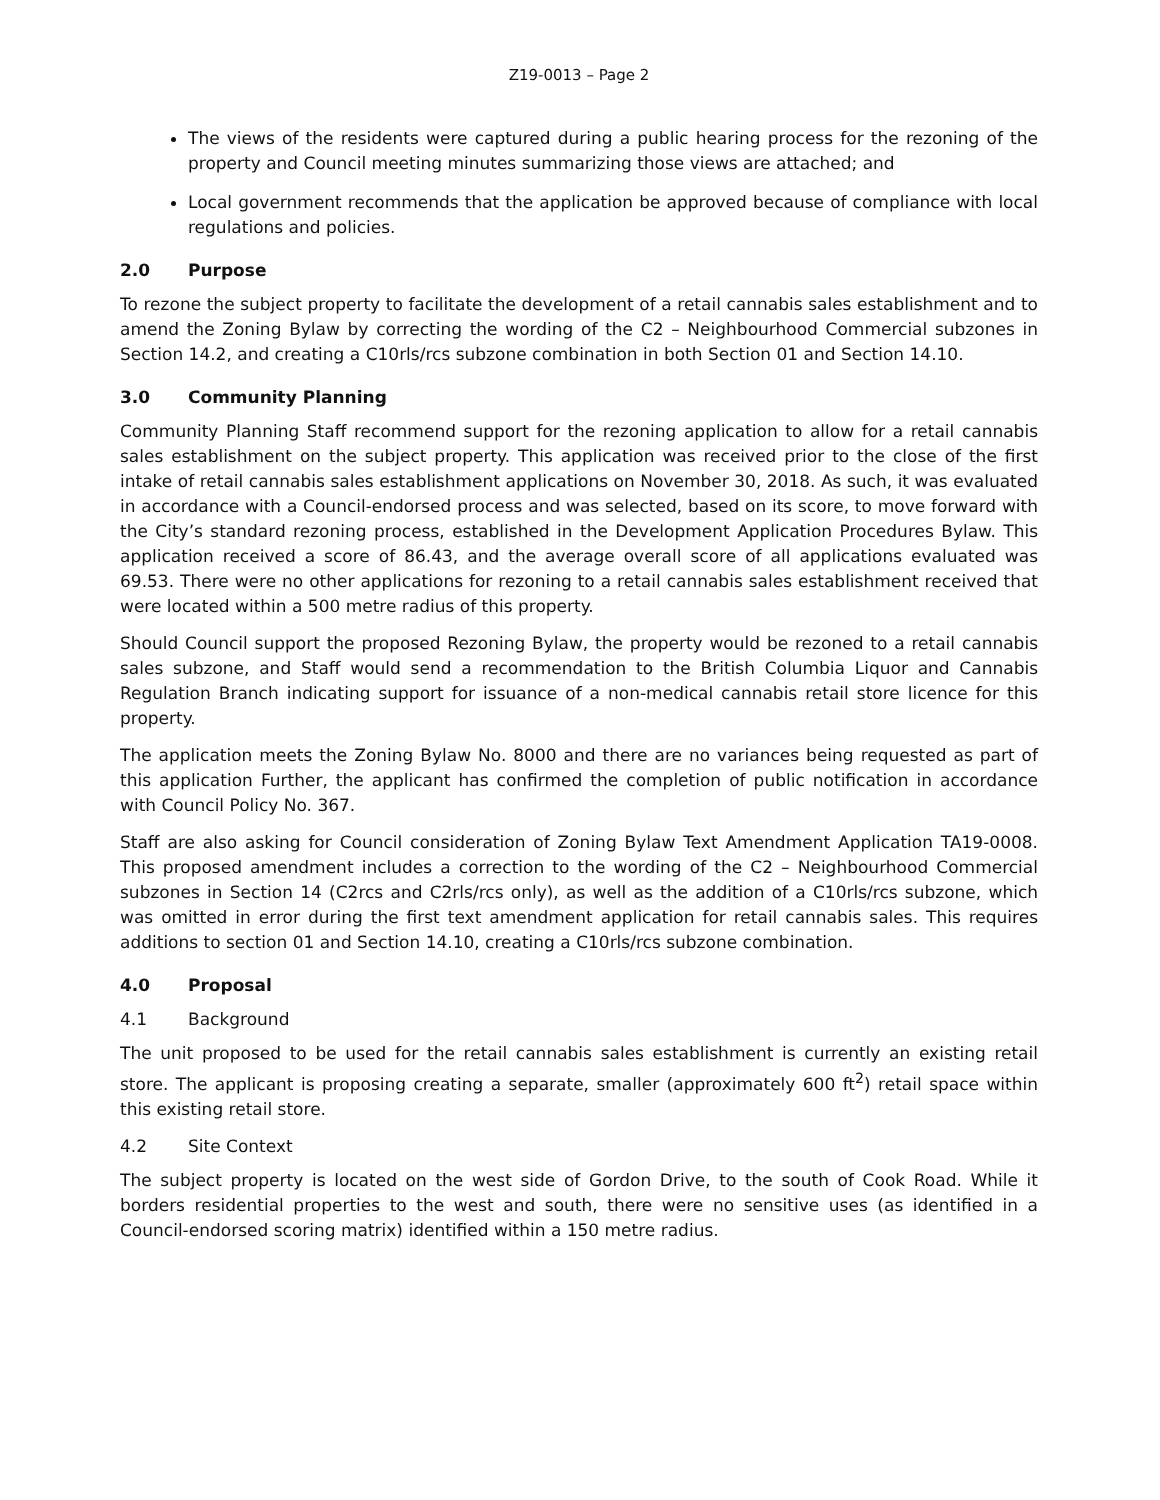Z19-0013 – Page 2
The views of the residents were captured during a public hearing process for the rezoning of the property and Council meeting minutes summarizing those views are attached; and
Local government recommends that the application be approved because of compliance with local regulations and policies.
2.0 Purpose
To rezone the subject property to facilitate the development of a retail cannabis sales establishment and to amend the Zoning Bylaw by correcting the wording of the C2 – Neighbourhood Commercial subzones in Section 14.2, and creating a C10rls/rcs subzone combination in both Section 01 and Section 14.10.
3.0 Community Planning
Community Planning Staff recommend support for the rezoning application to allow for a retail cannabis sales establishment on the subject property. This application was received prior to the close of the first intake of retail cannabis sales establishment applications on November 30, 2018. As such, it was evaluated in accordance with a Council-endorsed process and was selected, based on its score, to move forward with the City’s standard rezoning process, established in the Development Application Procedures Bylaw. This application received a score of 86.43, and the average overall score of all applications evaluated was 69.53. There were no other applications for rezoning to a retail cannabis sales establishment received that were located within a 500 metre radius of this property.
Should Council support the proposed Rezoning Bylaw, the property would be rezoned to a retail cannabis sales subzone, and Staff would send a recommendation to the British Columbia Liquor and Cannabis Regulation Branch indicating support for issuance of a non-medical cannabis retail store licence for this property.
The application meets the Zoning Bylaw No. 8000 and there are no variances being requested as part of this application Further, the applicant has confirmed the completion of public notification in accordance with Council Policy No. 367.
Staff are also asking for Council consideration of Zoning Bylaw Text Amendment Application TA19-0008. This proposed amendment includes a correction to the wording of the C2 – Neighbourhood Commercial subzones in Section 14 (C2rcs and C2rls/rcs only), as well as the addition of a C10rls/rcs subzone, which was omitted in error during the first text amendment application for retail cannabis sales. This requires additions to section 01 and Section 14.10, creating a C10rls/rcs subzone combination.
4.0 Proposal
4.1 Background
The unit proposed to be used for the retail cannabis sales establishment is currently an existing retail store. The applicant is proposing creating a separate, smaller (approximately 600 ft<sup>2</sup>) retail space within this existing retail store.
4.2 Site Context
The subject property is located on the west side of Gordon Drive, to the south of Cook Road. While it borders residential properties to the west and south, there were no sensitive uses (as identified in a Council-endorsed scoring matrix) identified within a 150 metre radius.